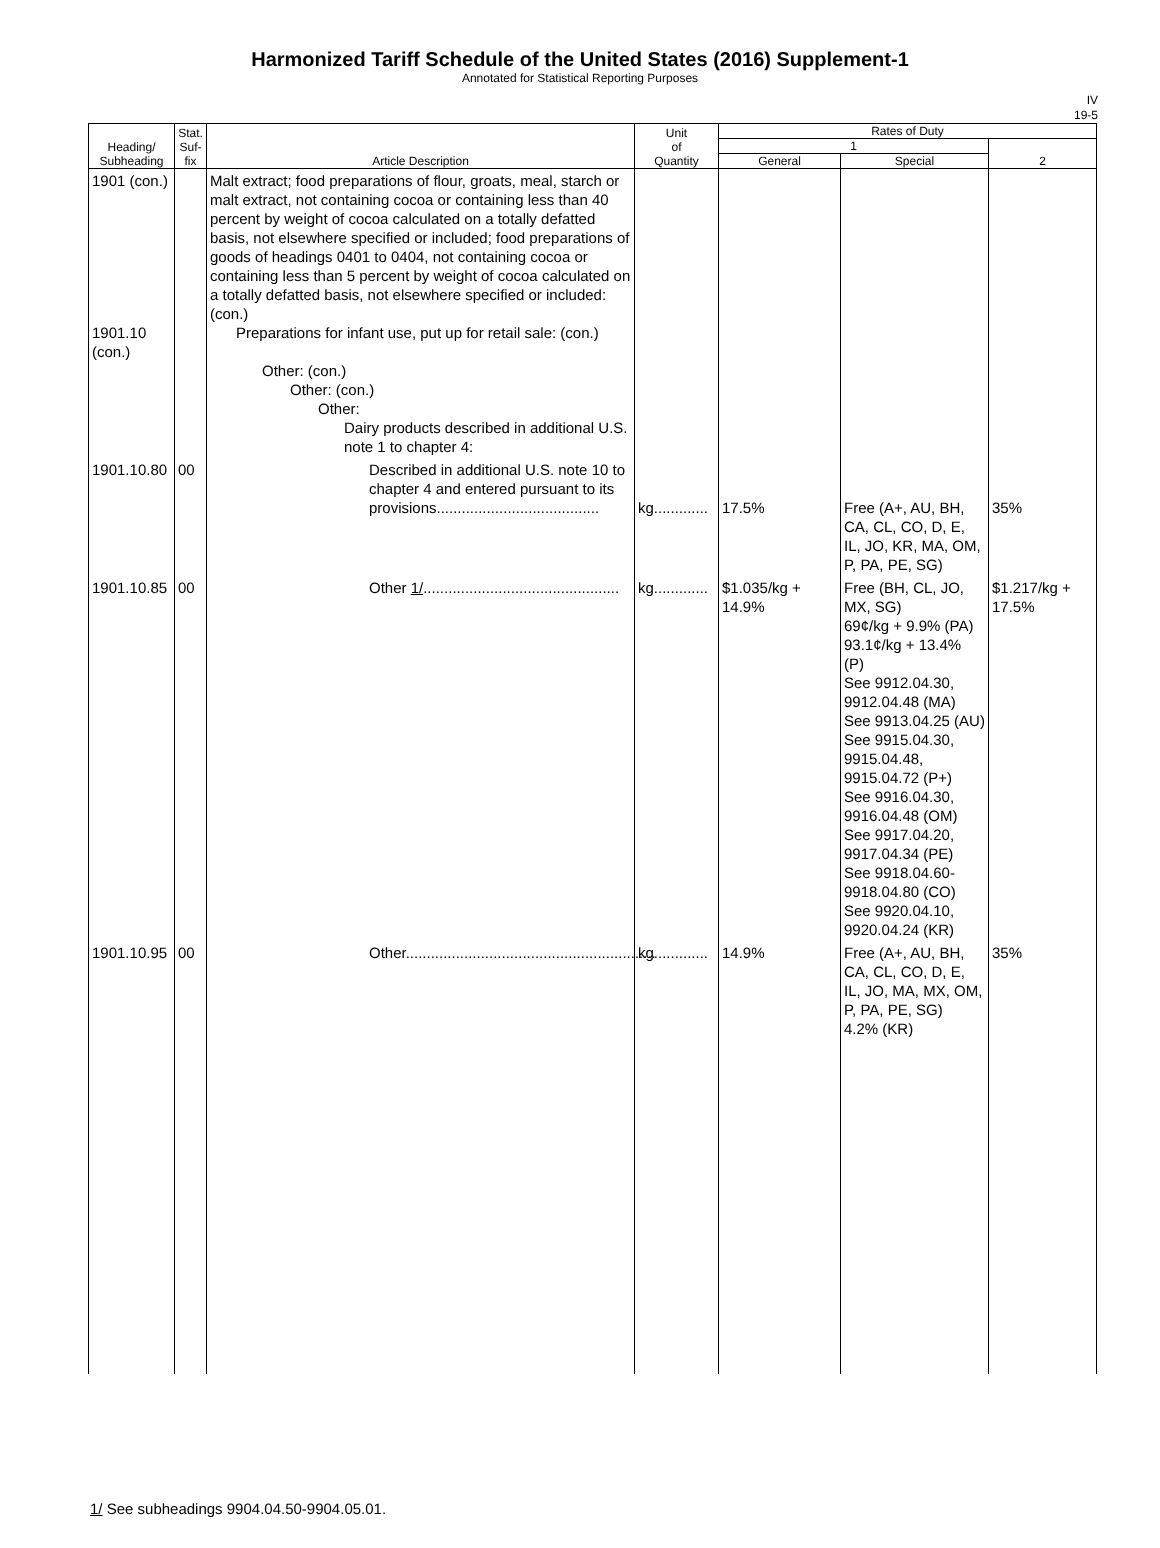Harmonized Tariff Schedule of the United States (2016) Supplement-1
Annotated for Statistical Reporting Purposes
IV
19-5
| Heading/ Subheading | Stat. Suf- fix | Article Description | Unit of Quantity | Rates of Duty | | |
| --- | --- | --- | --- | --- | --- | --- |
| | | | | 1 | | 2 |
| | | | | General | Special | |
| 1901 (con.) 1901.10 (con.) | | Malt extract; food preparations of flour, groats, meal, starch or malt extract, not containing cocoa or containing less than 40 percent by weight of cocoa calculated on a totally defatted basis, not elsewhere specified or included; food preparations of goods of headings 0401 to 0404, not containing cocoa or containing less than 5 percent by weight of cocoa calculated on a totally defatted basis, not elsewhere specified or included: (con.) Preparations for infant use, put up for retail sale: (con.) Other: (con.) Other: (con.) Other: Dairy products described in additional U.S. note 1 to chapter 4: | | | | |
| 1901.10.80 | 00 | Described in additional U.S. note 10 to chapter 4 and entered pursuant to its provisions....................................... | kg............. | 17.5% | Free (A+, AU, BH, CA, CL, CO, D, E, IL, JO, KR, MA, OM, P, PA, PE, SG) | 35% |
| 1901.10.85 | 00 | Other 1/ ............................................... | kg............. | $1.035/kg + 14.9% | Free (BH, CL, JO, MX, SG) 69¢/kg + 9.9% (PA) 93.1¢/kg + 13.4% (P) See 9912.04.30, 9912.04.48 (MA) See 9913.04.25 (AU) See 9915.04.30, 9915.04.48, 9915.04.72 (P+) See 9916.04.30, 9916.04.48 (OM) See 9917.04.20, 9917.04.34 (PE) See 9918.04.60-9918.04.80 (CO) See 9920.04.10, 9920.04.24 (KR) | $1.217/kg + 17.5% |
| 1901.10.95 | 00 | Other............................................................ | kg............. | 14.9% | Free (A+, AU, BH, CA, CL, CO, D, E, IL, JO, MA, MX, OM, P, PA, PE, SG) 4.2% (KR) | 35% |
1/ See subheadings 9904.04.50-9904.05.01.